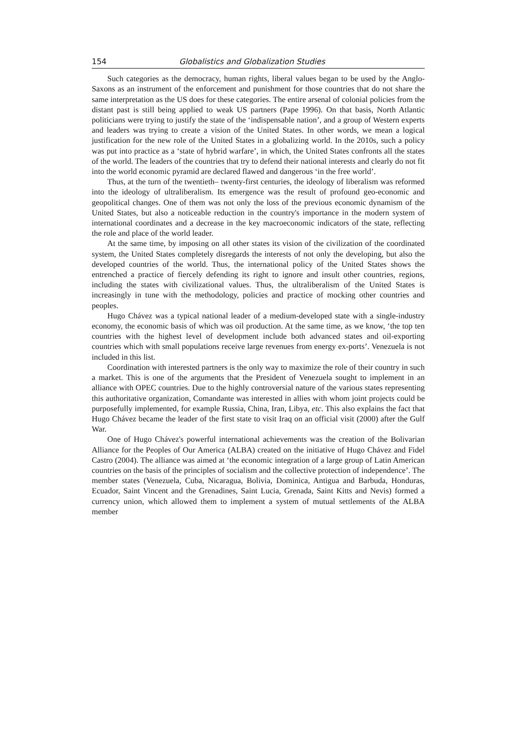154 Globalistics and Globalization Studies
Such categories as the democracy, human rights, liberal values began to be used by the Anglo-Saxons as an instrument of the enforcement and punishment for those countries that do not share the same interpretation as the US does for these categories. The entire arsenal of colonial policies from the distant past is still being applied to weak US partners (Pape 1996). On that basis, North Atlantic politicians were trying to justify the state of the ‘indispensable nation’, and a group of Western experts and leaders was trying to create a vision of the United States. In other words, we mean a logical justification for the new role of the United States in a globalizing world. In the 2010s, such a policy was put into practice as a ‘state of hybrid warfare’, in which, the United States confronts all the states of the world. The leaders of the countries that try to defend their national interests and clearly do not fit into the world economic pyramid are declared flawed and dangerous ‘in the free world’.
Thus, at the turn of the twentieth– twenty-first centuries, the ideology of liberalism was reformed into the ideology of ultraliberalism. Its emergence was the result of profound geo-economic and geopolitical changes. One of them was not only the loss of the previous economic dynamism of the United States, but also a noticeable reduction in the country's importance in the modern system of international coordinates and a decrease in the key macroeconomic indicators of the state, reflecting the role and place of the world leader.
At the same time, by imposing on all other states its vision of the civilization of the coordinated system, the United States completely disregards the interests of not only the developing, but also the developed countries of the world. Thus, the international policy of the United States shows the entrenched a practice of fiercely defending its right to ignore and insult other countries, regions, including the states with civilizational values. Thus, the ultraliberalism of the United States is increasingly in tune with the methodology, policies and practice of mocking other countries and peoples.
Hugo Chávez was a typical national leader of a medium-developed state with a single-industry economy, the economic basis of which was oil production. At the same time, as we know, ‘the top ten countries with the highest level of development include both advanced states and oil-exporting countries which with small populations receive large revenues from energy ex-ports’. Venezuela is not included in this list.
Coordination with interested partners is the only way to maximize the role of their country in such a market. This is one of the arguments that the President of Venezuela sought to implement in an alliance with OPEC countries. Due to the highly controversial nature of the various states representing this authoritative organization, Comandante was interested in allies with whom joint projects could be purposefully implemented, for example Russia, China, Iran, Libya, etc. This also explains the fact that Hugo Chávez became the leader of the first state to visit Iraq on an official visit (2000) after the Gulf War.
One of Hugo Chávez's powerful international achievements was the creation of the Bolivarian Alliance for the Peoples of Our America (ALBA) created on the initiative of Hugo Chávez and Fidel Castro (2004). The alliance was aimed at ‘the economic integration of a large group of Latin American countries on the basis of the principles of socialism and the collective protection of independence’. The member states (Venezuela, Cuba, Nicaragua, Bolivia, Dominica, Antigua and Barbuda, Honduras, Ecuador, Saint Vincent and the Grenadines, Saint Lucia, Grenada, Saint Kitts and Nevis) formed a currency union, which allowed them to implement a system of mutual settlements of the ALBA member